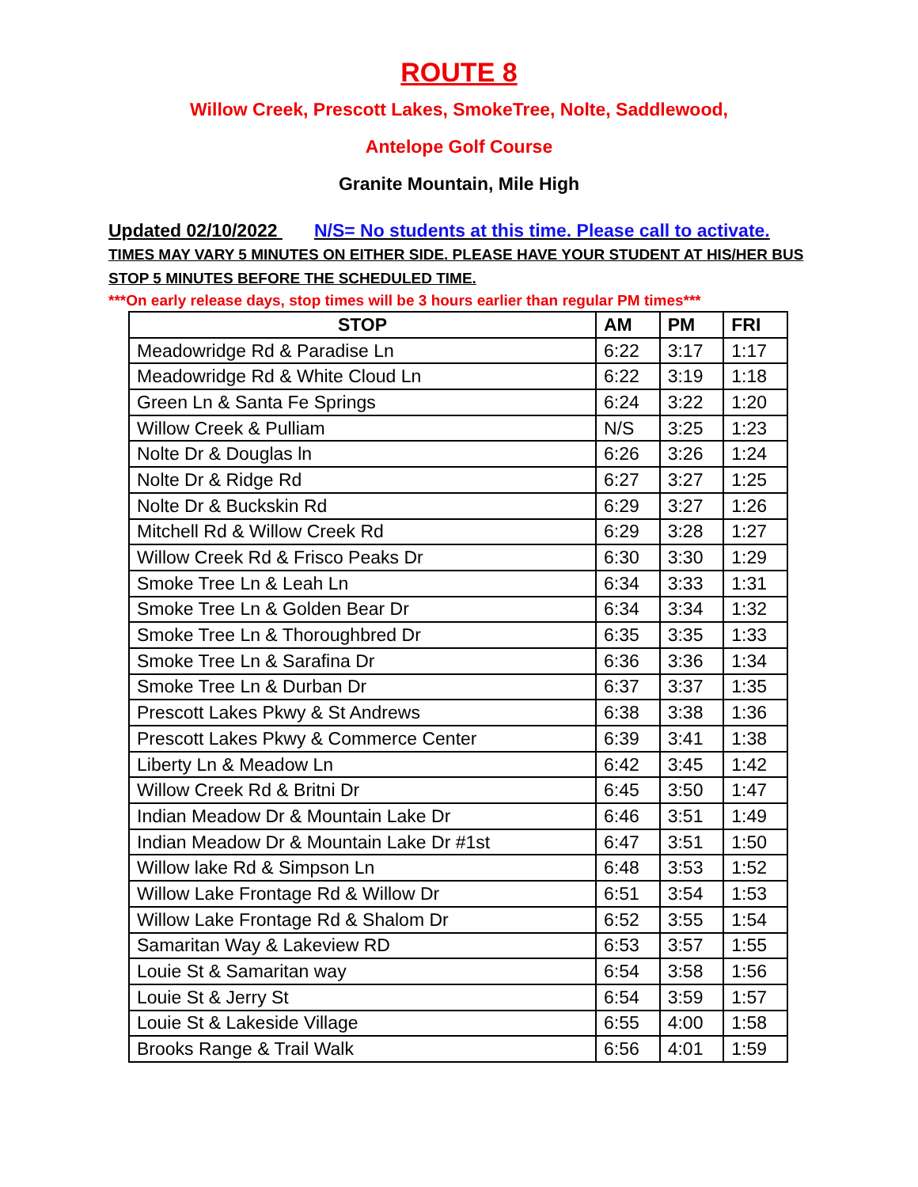ROUTE 8
Willow Creek, Prescott Lakes, SmokeTree, Nolte, Saddlewood,
Antelope Golf Course
Granite Mountain, Mile High
Updated 02/10/2022 N/S= No students at this time. Please call to activate.
TIMES MAY VARY 5 MINUTES ON EITHER SIDE. PLEASE HAVE YOUR STUDENT AT HIS/HER BUS STOP 5 MINUTES BEFORE THE SCHEDULED TIME.
***On early release days, stop times will be 3 hours earlier than regular PM times***
| STOP | AM | PM | FRI |
| --- | --- | --- | --- |
| Meadowridge Rd & Paradise Ln | 6:22 | 3:17 | 1:17 |
| Meadowridge Rd & White Cloud Ln | 6:22 | 3:19 | 1:18 |
| Green Ln & Santa Fe Springs | 6:24 | 3:22 | 1:20 |
| Willow Creek & Pulliam | N/S | 3:25 | 1:23 |
| Nolte Dr & Douglas ln | 6:26 | 3:26 | 1:24 |
| Nolte Dr & Ridge Rd | 6:27 | 3:27 | 1:25 |
| Nolte Dr & Buckskin Rd | 6:29 | 3:27 | 1:26 |
| Mitchell Rd & Willow Creek Rd | 6:29 | 3:28 | 1:27 |
| Willow Creek Rd & Frisco Peaks Dr | 6:30 | 3:30 | 1:29 |
| Smoke Tree Ln & Leah Ln | 6:34 | 3:33 | 1:31 |
| Smoke Tree Ln & Golden Bear Dr | 6:34 | 3:34 | 1:32 |
| Smoke Tree Ln & Thoroughbred Dr | 6:35 | 3:35 | 1:33 |
| Smoke Tree Ln & Sarafina Dr | 6:36 | 3:36 | 1:34 |
| Smoke Tree Ln & Durban Dr | 6:37 | 3:37 | 1:35 |
| Prescott Lakes Pkwy & St Andrews | 6:38 | 3:38 | 1:36 |
| Prescott Lakes Pkwy & Commerce Center | 6:39 | 3:41 | 1:38 |
| Liberty Ln & Meadow Ln | 6:42 | 3:45 | 1:42 |
| Willow Creek Rd & Britni Dr | 6:45 | 3:50 | 1:47 |
| Indian Meadow Dr & Mountain Lake Dr | 6:46 | 3:51 | 1:49 |
| Indian Meadow Dr & Mountain Lake Dr #1st | 6:47 | 3:51 | 1:50 |
| Willow lake Rd & Simpson Ln | 6:48 | 3:53 | 1:52 |
| Willow Lake Frontage Rd & Willow Dr | 6:51 | 3:54 | 1:53 |
| Willow Lake Frontage Rd & Shalom Dr | 6:52 | 3:55 | 1:54 |
| Samaritan Way & Lakeview RD | 6:53 | 3:57 | 1:55 |
| Louie St & Samaritan way | 6:54 | 3:58 | 1:56 |
| Louie St & Jerry St | 6:54 | 3:59 | 1:57 |
| Louie St & Lakeside Village | 6:55 | 4:00 | 1:58 |
| Brooks Range & Trail Walk | 6:56 | 4:01 | 1:59 |